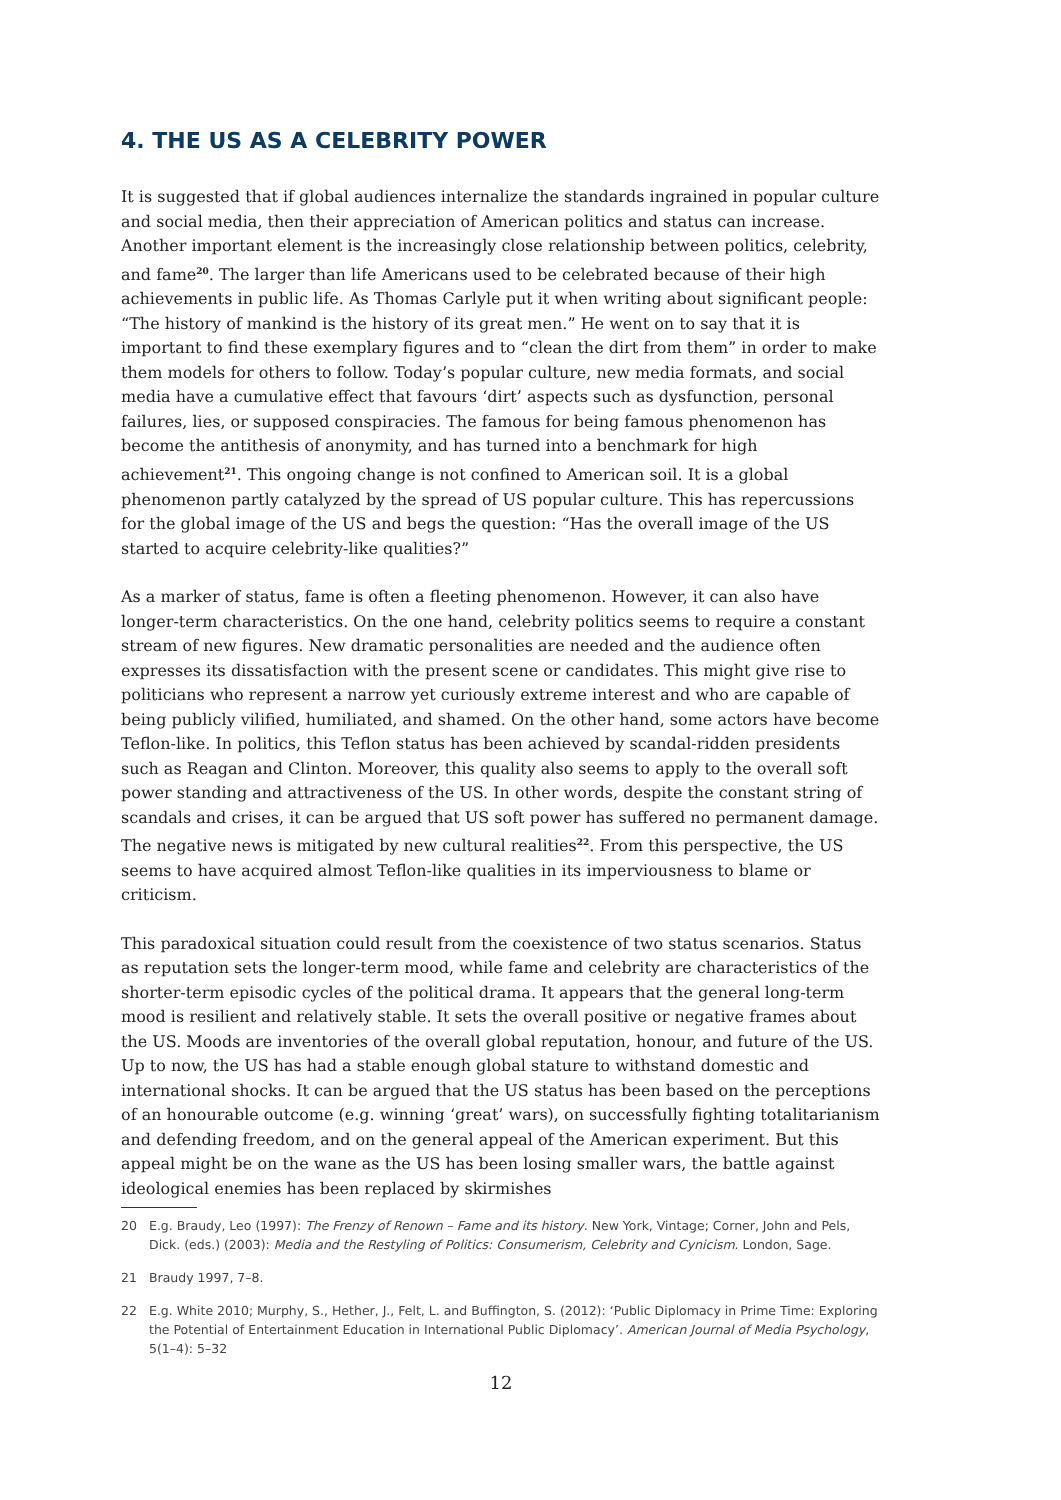4. THE US AS A CELEBRITY POWER
It is suggested that if global audiences internalize the standards ingrained in popular culture and social media, then their appreciation of American politics and status can increase. Another important element is the increasingly close relationship between politics, celebrity, and fame<sup>20</sup>. The larger than life Americans used to be celebrated because of their high achievements in public life. As Thomas Carlyle put it when writing about significant people: “The history of mankind is the history of its great men.” He went on to say that it is important to find these exemplary figures and to “clean the dirt from them” in order to make them models for others to follow. Today’s popular culture, new media formats, and social media have a cumulative effect that favours ‘dirt’ aspects such as dysfunction, personal failures, lies, or supposed conspiracies. The famous for being famous phenomenon has become the antithesis of anonymity, and has turned into a benchmark for high achievement<sup>21</sup>. This ongoing change is not confined to American soil. It is a global phenomenon partly catalyzed by the spread of US popular culture. This has repercussions for the global image of the US and begs the question: “Has the overall image of the US started to acquire celebrity-like qualities?”
As a marker of status, fame is often a fleeting phenomenon. However, it can also have longer-term characteristics. On the one hand, celebrity politics seems to require a constant stream of new figures. New dramatic personalities are needed and the audience often expresses its dissatisfaction with the present scene or candidates. This might give rise to politicians who represent a narrow yet curiously extreme interest and who are capable of being publicly vilified, humiliated, and shamed. On the other hand, some actors have become Teflon-like. In politics, this Teflon status has been achieved by scandal-ridden presidents such as Reagan and Clinton. Moreover, this quality also seems to apply to the overall soft power standing and attractiveness of the US. In other words, despite the constant string of scandals and crises, it can be argued that US soft power has suffered no permanent damage. The negative news is mitigated by new cultural realities<sup>22</sup>. From this perspective, the US seems to have acquired almost Teflon-like qualities in its imperviousness to blame or criticism.
This paradoxical situation could result from the coexistence of two status scenarios. Status as reputation sets the longer-term mood, while fame and celebrity are characteristics of the shorter-term episodic cycles of the political drama. It appears that the general long-term mood is resilient and relatively stable. It sets the overall positive or negative frames about the US. Moods are inventories of the overall global reputation, honour, and future of the US. Up to now, the US has had a stable enough global stature to withstand domestic and international shocks. It can be argued that the US status has been based on the perceptions of an honourable outcome (e.g. winning ‘great’ wars), on successfully fighting totalitarianism and defending freedom, and on the general appeal of the American experiment. But this appeal might be on the wane as the US has been losing smaller wars, the battle against ideological enemies has been replaced by skirmishes
20 E.g. Braudy, Leo (1997): The Frenzy of Renown – Fame and its history. New York, Vintage; Corner, John and Pels, Dick. (eds.) (2003): Media and the Restyling of Politics: Consumerism, Celebrity and Cynicism. London, Sage.
21 Braudy 1997, 7–8.
22 E.g. White 2010; Murphy, S., Hether, J., Felt, L. and Buffington, S. (2012): ‘Public Diplomacy in Prime Time: Exploring the Potential of Entertainment Education in International Public Diplomacy’. American Journal of Media Psychology, 5(1–4): 5–32
12